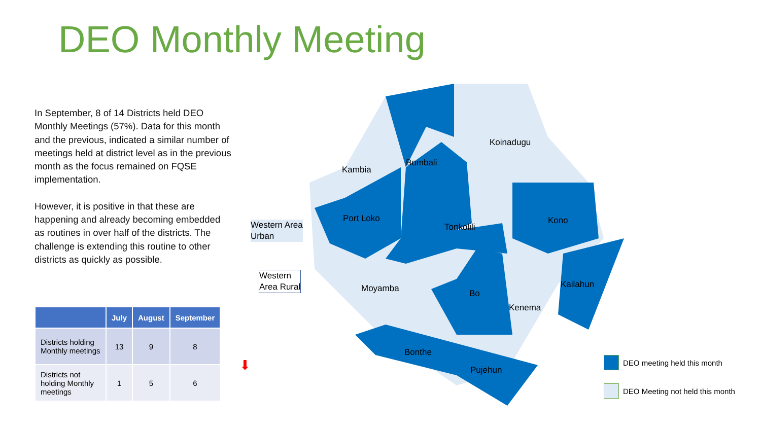DEO Monthly Meeting
In September, 8 of 14 Districts held DEO Monthly Meetings (57%). Data for this month and the previous, indicated a similar number of meetings held at district level as in the previous month as the focus remained on FQSE implementation.
However, it is positive in that these are happening and already becoming embedded as routines in over half of the districts. The challenge is extending this routine to other districts as quickly as possible.
| | July | August | September |
| --- | --- | --- | --- |
| Districts holding Monthly meetings | 13 | 9 | 8 |
| Districts not holding Monthly meetings | 1 | 5 | 6 |
⬇
Western Area
Urban
Western
Area Rural
Koinadugu
Bombali
Kambia
Port Loko
Tonkolili
Kono
Kailahun
Moyamba
Bo
Kenema
Bonthe
Pujehun
DEO meeting held this month
DEO Meeting not held this month